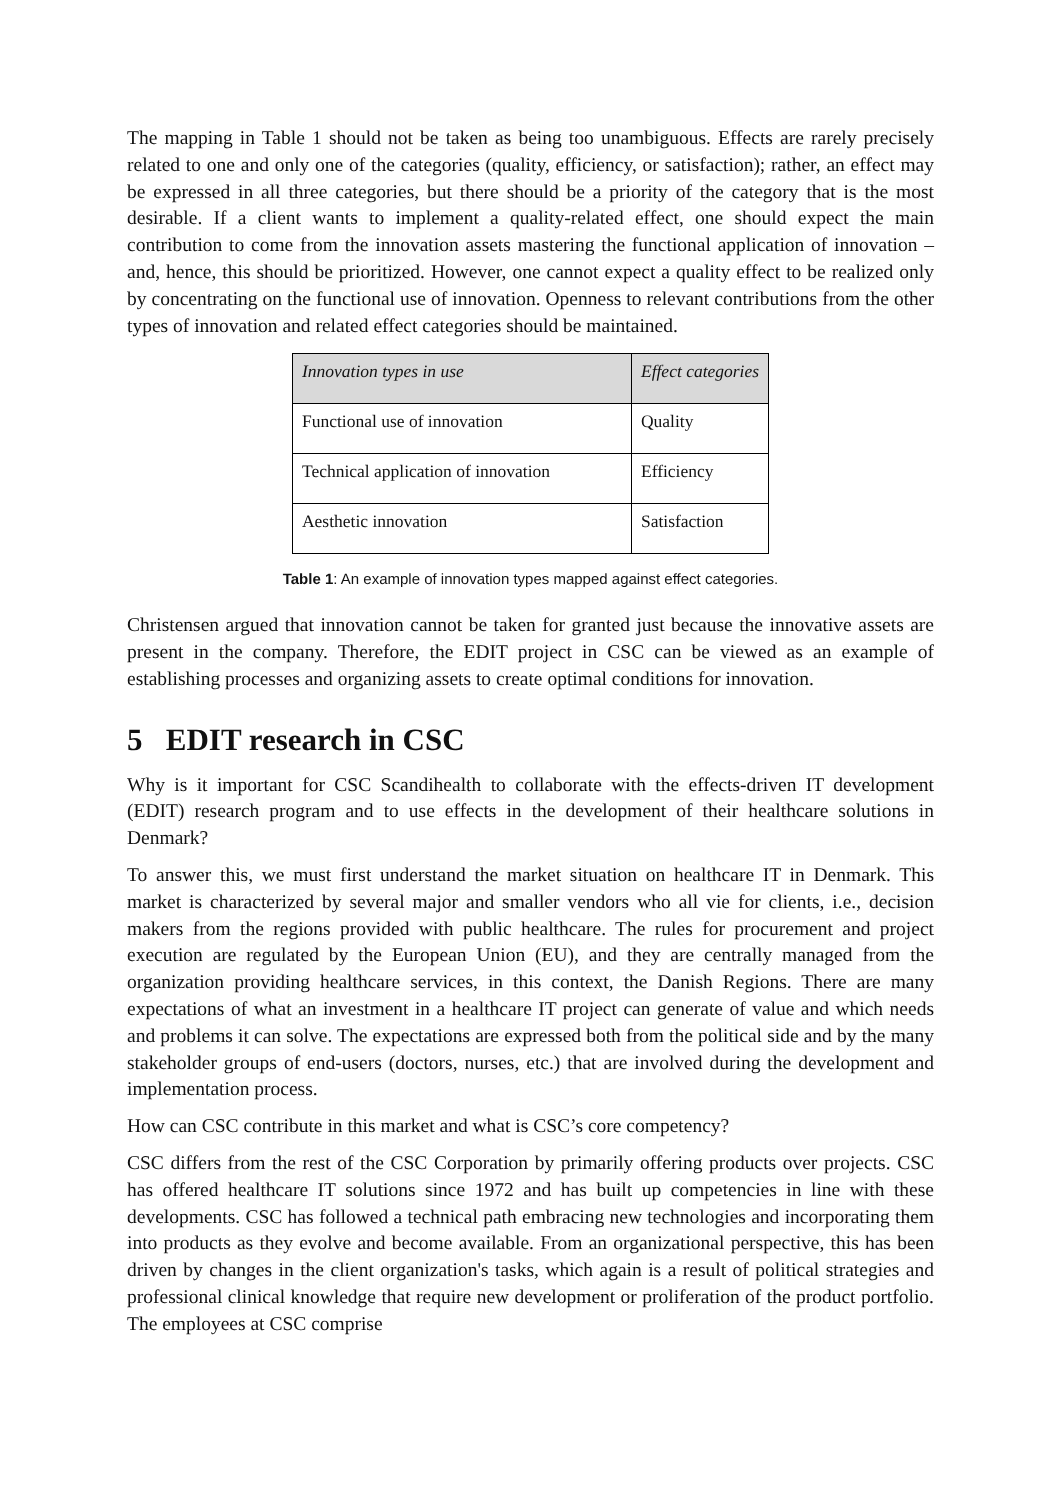The mapping in Table 1 should not be taken as being too unambiguous. Effects are rarely precisely related to one and only one of the categories (quality, efficiency, or satisfaction); rather, an effect may be expressed in all three categories, but there should be a priority of the category that is the most desirable. If a client wants to implement a quality-related effect, one should expect the main contribution to come from the innovation assets mastering the functional application of innovation – and, hence, this should be prioritized. However, one cannot expect a quality effect to be realized only by concentrating on the functional use of innovation. Openness to relevant contributions from the other types of innovation and related effect categories should be maintained.
| Innovation types in use | Effect categories |
| --- | --- |
| Functional use of innovation | Quality |
| Technical application of innovation | Efficiency |
| Aesthetic innovation | Satisfaction |
Table 1: An example of innovation types mapped against effect categories.
Christensen argued that innovation cannot be taken for granted just because the innovative assets are present in the company. Therefore, the EDIT project in CSC can be viewed as an example of establishing processes and organizing assets to create optimal conditions for innovation.
5 EDIT research in CSC
Why is it important for CSC Scandihealth to collaborate with the effects-driven IT development (EDIT) research program and to use effects in the development of their healthcare solutions in Denmark?
To answer this, we must first understand the market situation on healthcare IT in Denmark. This market is characterized by several major and smaller vendors who all vie for clients, i.e., decision makers from the regions provided with public healthcare. The rules for procurement and project execution are regulated by the European Union (EU), and they are centrally managed from the organization providing healthcare services, in this context, the Danish Regions. There are many expectations of what an investment in a healthcare IT project can generate of value and which needs and problems it can solve. The expectations are expressed both from the political side and by the many stakeholder groups of end-users (doctors, nurses, etc.) that are involved during the development and implementation process.
How can CSC contribute in this market and what is CSC’s core competency?
CSC differs from the rest of the CSC Corporation by primarily offering products over projects. CSC has offered healthcare IT solutions since 1972 and has built up competencies in line with these developments. CSC has followed a technical path embracing new technologies and incorporating them into products as they evolve and become available. From an organizational perspective, this has been driven by changes in the client organization's tasks, which again is a result of political strategies and professional clinical knowledge that require new development or proliferation of the product portfolio. The employees at CSC comprise